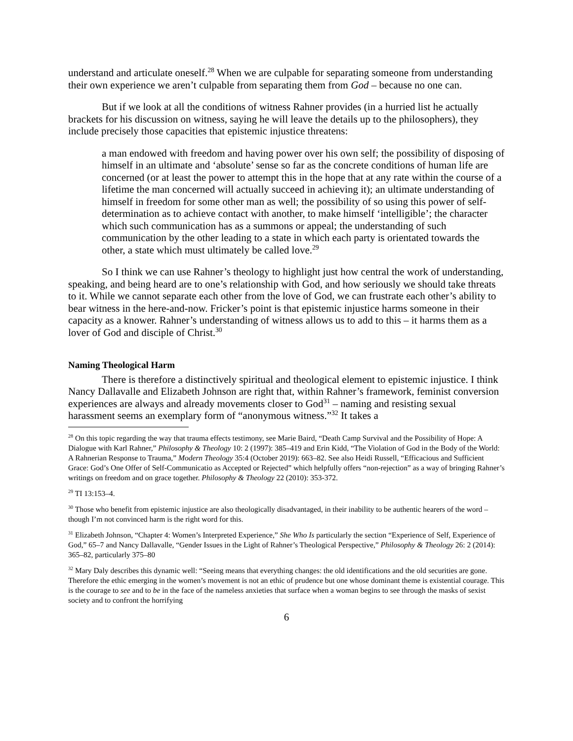understand and articulate oneself.<sup>28</sup> When we are culpable for separating someone from understanding their own experience we aren’t culpable from separating them from God – because no one can.
But if we look at all the conditions of witness Rahner provides (in a hurried list he actually brackets for his discussion on witness, saying he will leave the details up to the philosophers), they include precisely those capacities that epistemic injustice threatens:
a man endowed with freedom and having power over his own self; the possibility of disposing of himself in an ultimate and ‘absolute’ sense so far as the concrete conditions of human life are concerned (or at least the power to attempt this in the hope that at any rate within the course of a lifetime the man concerned will actually succeed in achieving it); an ultimate understanding of himself in freedom for some other man as well; the possibility of so using this power of self-determination as to achieve contact with another, to make himself ‘intelligible’; the character which such communication has as a summons or appeal; the understanding of such communication by the other leading to a state in which each party is orientated towards the other, a state which must ultimately be called love.<sup>29</sup>
So I think we can use Rahner’s theology to highlight just how central the work of understanding, speaking, and being heard are to one’s relationship with God, and how seriously we should take threats to it. While we cannot separate each other from the love of God, we can frustrate each other’s ability to bear witness in the here-and-now. Fricker’s point is that epistemic injustice harms someone in their capacity as a knower. Rahner’s understanding of witness allows us to add to this – it harms them as a lover of God and disciple of Christ.<sup>30</sup>
Naming Theological Harm
There is therefore a distinctively spiritual and theological element to epistemic injustice. I think Nancy Dallavalle and Elizabeth Johnson are right that, within Rahner’s framework, feminist conversion experiences are always and already movements closer to God<sup>31</sup> – naming and resisting sexual harassment seems an exemplary form of “anonymous witness.”<sup>32</sup> It takes a
<sup>28</sup> On this topic regarding the way that trauma effects testimony, see Marie Baird, “Death Camp Survival and the Possibility of Hope: A Dialogue with Karl Rahner,” Philosophy & Theology 10: 2 (1997): 385–419 and Erin Kidd, “The Violation of God in the Body of the World: A Rahnerian Response to Trauma,” Modern Theology 35:4 (October 2019): 663–82. See also Heidi Russell, “Efficacious and Sufficient Grace: God’s One Offer of Self-Communicatio as Accepted or Rejected” which helpfully offers “non-rejection” as a way of bringing Rahner’s writings on freedom and on grace together. Philosophy & Theology 22 (2010): 353-372.
<sup>29</sup> TI 13:153–4.
<sup>30</sup> Those who benefit from epistemic injustice are also theologically disadvantaged, in their inability to be authentic hearers of the word – though I’m not convinced harm is the right word for this.
<sup>31</sup> Elizabeth Johnson, “Chapter 4: Women’s Interpreted Experience,” She Who Is particularly the section “Experience of Self, Experience of God,” 65–7 and Nancy Dallavalle, “Gender Issues in the Light of Rahner’s Theological Perspective,” Philosophy & Theology 26: 2 (2014): 365–82, particularly 375–80
<sup>32</sup> Mary Daly describes this dynamic well: “Seeing means that everything changes: the old identifications and the old securities are gone. Therefore the ethic emerging in the women’s movement is not an ethic of prudence but one whose dominant theme is existential courage. This is the courage to see and to be in the face of the nameless anxieties that surface when a woman begins to see through the masks of sexist society and to confront the horrifying
6